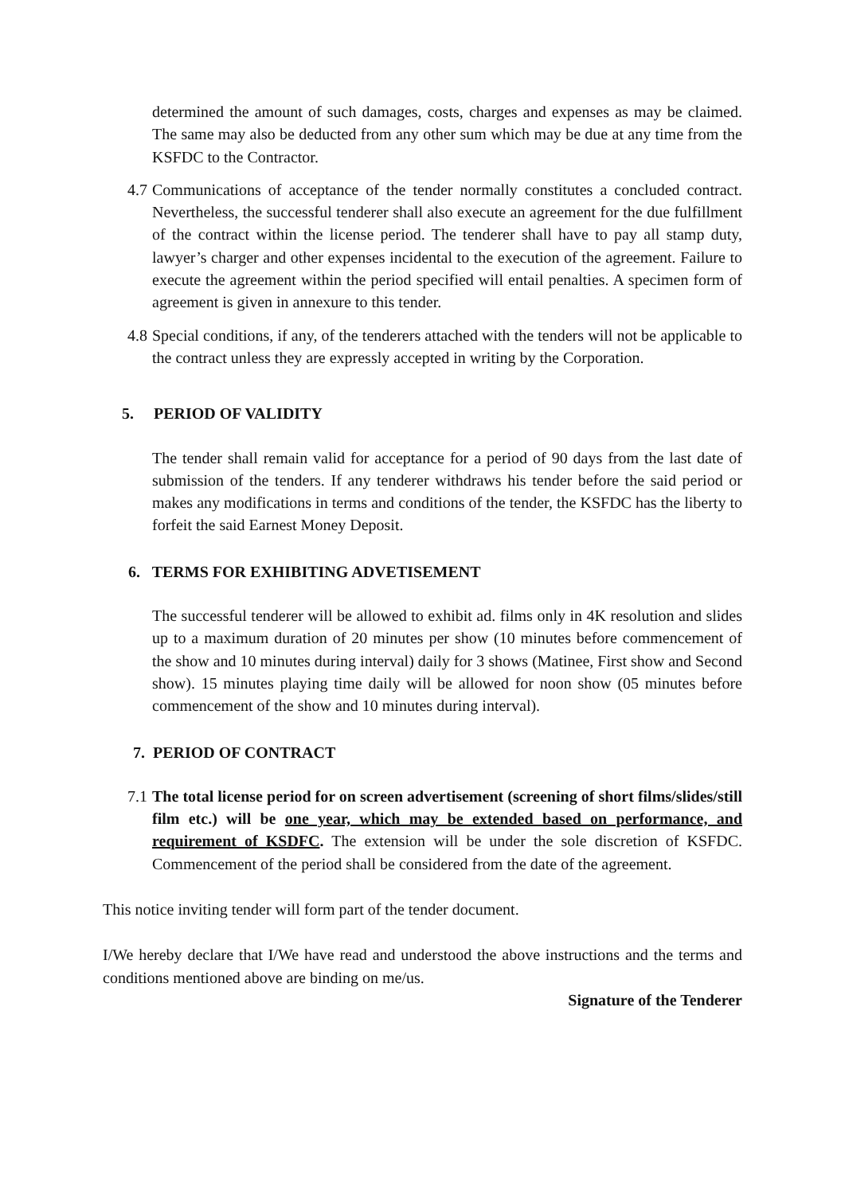determined the amount of such damages, costs, charges and expenses as may be claimed. The same may also be deducted from any other sum which may be due at any time from the KSFDC to the Contractor.
4.7 Communications of acceptance of the tender normally constitutes a concluded contract. Nevertheless, the successful tenderer shall also execute an agreement for the due fulfillment of the contract within the license period. The tenderer shall have to pay all stamp duty, lawyer’s charger and other expenses incidental to the execution of the agreement. Failure to execute the agreement within the period specified will entail penalties. A specimen form of agreement is given in annexure to this tender.
4.8 Special conditions, if any, of the tenderers attached with the tenders will not be applicable to the contract unless they are expressly accepted in writing by the Corporation.
5. PERIOD OF VALIDITY
The tender shall remain valid for acceptance for a period of 90 days from the last date of submission of the tenders. If any tenderer withdraws his tender before the said period or makes any modifications in terms and conditions of the tender, the KSFDC has the liberty to forfeit the said Earnest Money Deposit.
6. TERMS FOR EXHIBITING ADVETISEMENT
The successful tenderer will be allowed to exhibit ad. films only in 4K resolution and slides up to a maximum duration of 20 minutes per show (10 minutes before commencement of the show and 10 minutes during interval) daily for 3 shows (Matinee, First show and Second show). 15 minutes playing time daily will be allowed for noon show (05 minutes before commencement of the show and 10 minutes during interval).
7. PERIOD OF CONTRACT
7.1 The total license period for on screen advertisement (screening of short films/slides/still film etc.) will be one year, which may be extended based on performance, and requirement of KSDFC. The extension will be under the sole discretion of KSFDC. Commencement of the period shall be considered from the date of the agreement.
This notice inviting tender will form part of the tender document.
I/We hereby declare that I/We have read and understood the above instructions and the terms and conditions mentioned above are binding on me/us.
Signature of the Tenderer